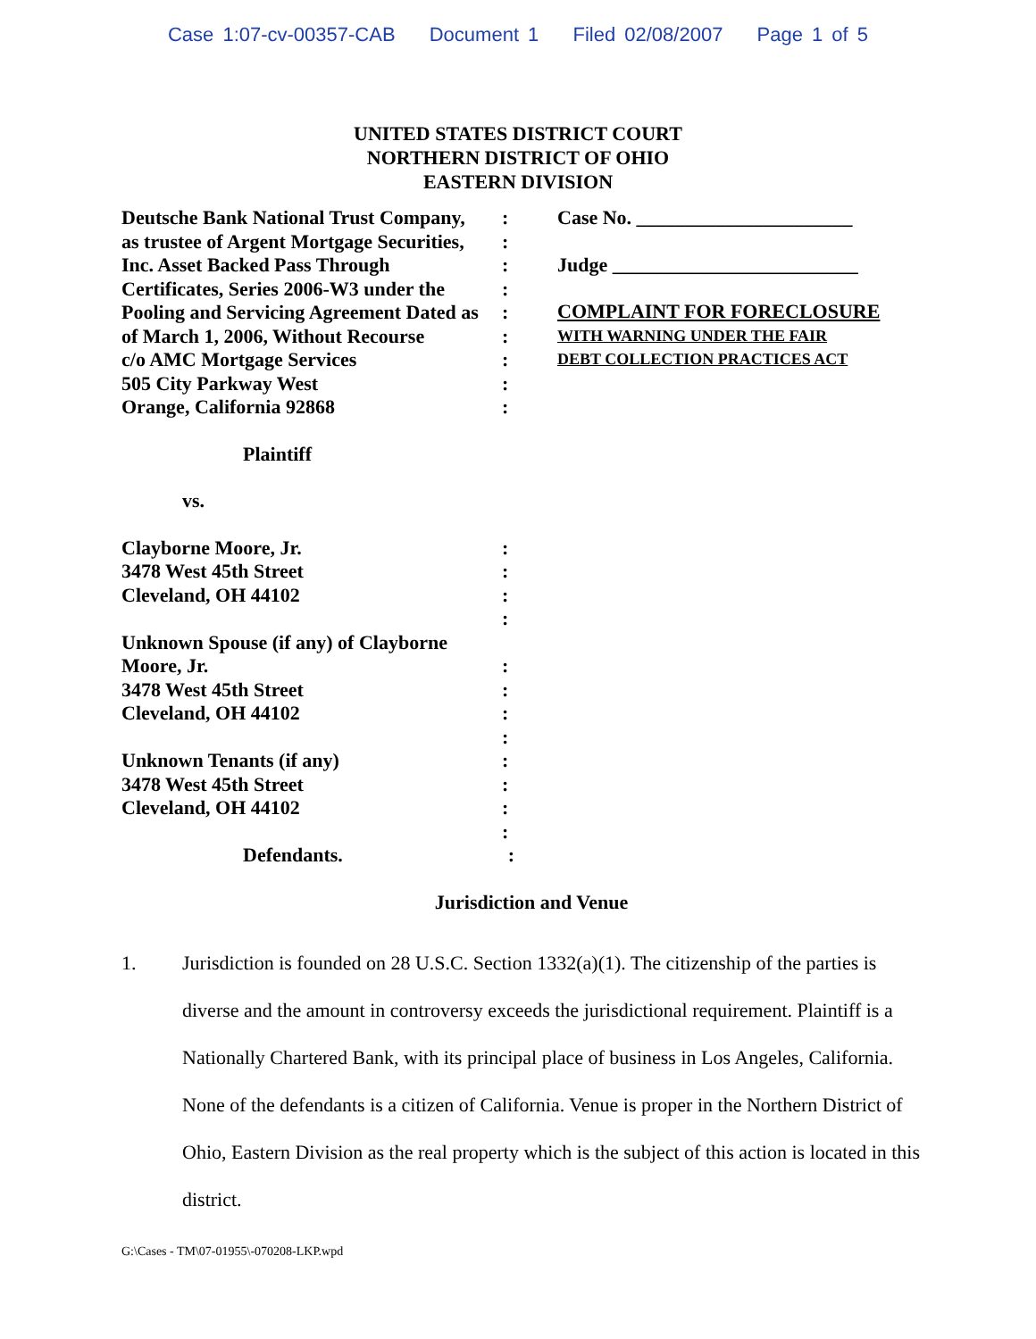Case 1:07-cv-00357-CAB Document 1 Filed 02/08/2007 Page 1 of 5
UNITED STATES DISTRICT COURT
NORTHERN DISTRICT OF OHIO
EASTERN DIVISION
Deutsche Bank National Trust Company,
:
as trustee of Argent Mortgage Securities,
:
Inc. Asset Backed Pass Through :
Certificates, Series 2006-W3 under the
:
Pooling and Servicing Agreement Dated as
:
of March 1, 2006, Without Recourse
:
c/o AMC Mortgage Services :
505 City Parkway West :
Orange, California 92868 :
Plaintiff
vs.
Clayborne Moore, Jr. :
3478 West 45th Street :
Cleveland, OH 44102 :
:
Unknown Spouse (if any) of Clayborne
Moore, Jr. :
3478 West 45th Street :
Cleveland, OH 44102 :
:
Unknown Tenants (if any) :
3478 West 45th Street :
Cleveland, OH 44102 :
:
Defendants. :
Case No. ______________________
Judge _________________________
COMPLAINT FOR FORECLOSURE
WITH WARNING UNDER THE FAIR
DEBT COLLECTION PRACTICES ACT
Jurisdiction and Venue
1. Jurisdiction is founded on 28 U.S.C. Section 1332(a)(1). The citizenship of the parties is diverse and the amount in controversy exceeds the jurisdictional requirement. Plaintiff is a Nationally Chartered Bank, with its principal place of business in Los Angeles, California. None of the defendants is a citizen of California. Venue is proper in the Northern District of Ohio, Eastern Division as the real property which is the subject of this action is located in this district.
G:\Cases - TM\07-01955\-070208-LKP.wpd